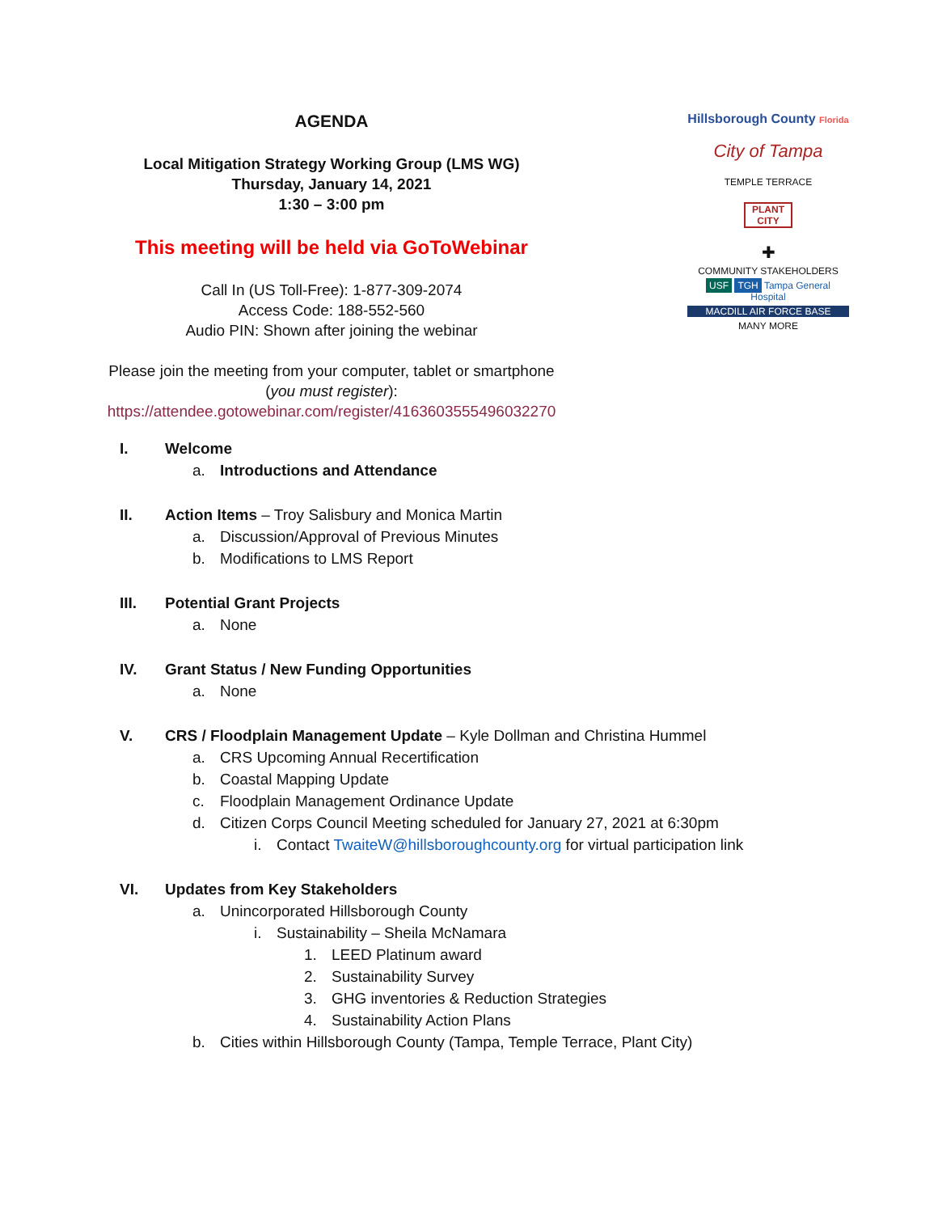AGENDA
Local Mitigation Strategy Working Group (LMS WG)
Thursday, January 14, 2021
1:30 – 3:00 pm
This meeting will be held via GoToWebinar
Call In (US Toll-Free): 1-877-309-2074
Access Code: 188-552-560
Audio PIN: Shown after joining the webinar
Please join the meeting from your computer, tablet or smartphone
(you must register):
https://attendee.gotowebinar.com/register/4163603555496032270
Hillsborough County Florida
City of Tampa
TEMPLE TERRACE
PLANT CITY
✚
COMMUNITY STAKEHOLDERS
USF TGH Tampa General Hospital
MACDILL AIR FORCE BASE
MANY MORE
I. Welcome
a. Introductions and Attendance
II. Action Items – Troy Salisbury and Monica Martin
a. Discussion/Approval of Previous Minutes
b. Modifications to LMS Report
III. Potential Grant Projects
a. None
IV. Grant Status / New Funding Opportunities
a. None
V. CRS / Floodplain Management Update – Kyle Dollman and Christina Hummel
a. CRS Upcoming Annual Recertification
b. Coastal Mapping Update
c. Floodplain Management Ordinance Update
d. Citizen Corps Council Meeting scheduled for January 27, 2021 at 6:30pm
i. Contact TwaiteW@hillsboroughcounty.org for virtual participation link
VI. Updates from Key Stakeholders
a. Unincorporated Hillsborough County
i. Sustainability – Sheila McNamara
1. LEED Platinum award
2. Sustainability Survey
3. GHG inventories & Reduction Strategies
4. Sustainability Action Plans
b. Cities within Hillsborough County (Tampa, Temple Terrace, Plant City)